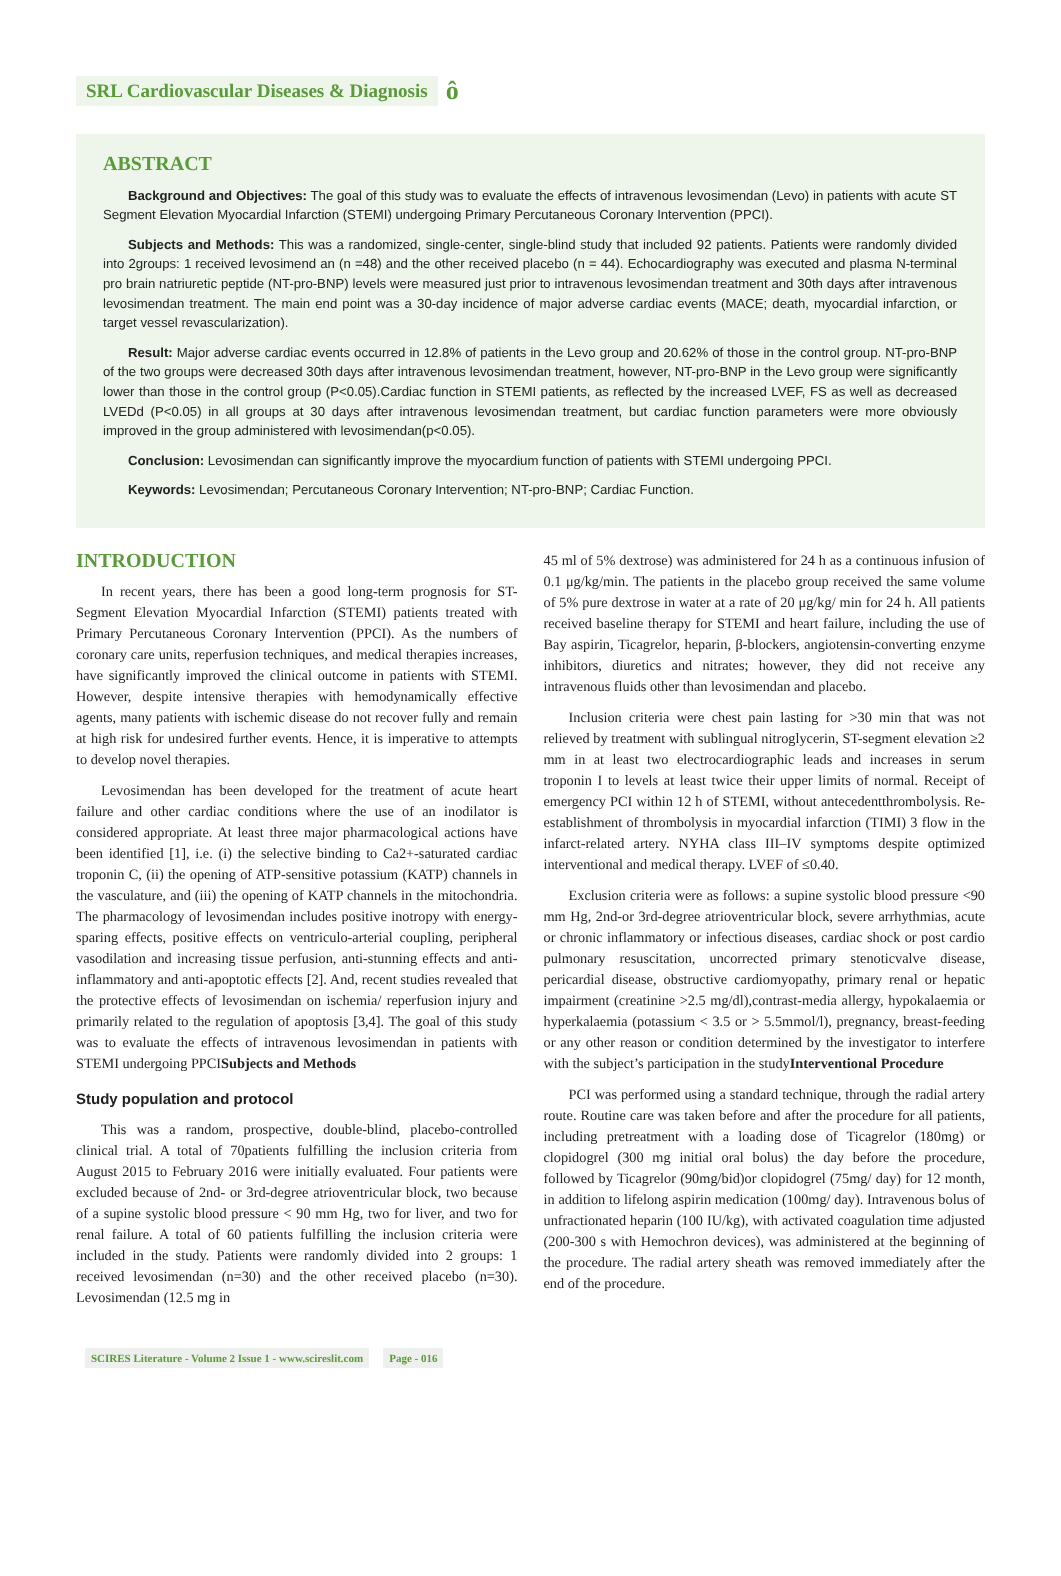SRL Cardiovascular Diseases & Diagnosis ô
ABSTRACT
Background and Objectives: The goal of this study was to evaluate the effects of intravenous levosimendan (Levo) in patients with acute ST Segment Elevation Myocardial Infarction (STEMI) undergoing Primary Percutaneous Coronary Intervention (PPCI).
Subjects and Methods: This was a randomized, single-center, single-blind study that included 92 patients. Patients were randomly divided into 2groups: 1 received levosimend an (n =48) and the other received placebo (n = 44). Echocardiography was executed and plasma N-terminal pro brain natriuretic peptide (NT-pro-BNP) levels were measured just prior to intravenous levosimendan treatment and 30th days after intravenous levosimendan treatment. The main end point was a 30-day incidence of major adverse cardiac events (MACE; death, myocardial infarction, or target vessel revascularization).
Result: Major adverse cardiac events occurred in 12.8% of patients in the Levo group and 20.62% of those in the control group. NT-pro-BNP of the two groups were decreased 30th days after intravenous levosimendan treatment, however, NT-pro-BNP in the Levo group were significantly lower than those in the control group (P<0.05).Cardiac function in STEMI patients, as reflected by the increased LVEF, FS as well as decreased LVEDd (P<0.05) in all groups at 30 days after intravenous levosimendan treatment, but cardiac function parameters were more obviously improved in the group administered with levosimendan(p<0.05).
Conclusion: Levosimendan can significantly improve the myocardium function of patients with STEMI undergoing PPCI.
Keywords: Levosimendan; Percutaneous Coronary Intervention; NT-pro-BNP; Cardiac Function.
INTRODUCTION
In recent years, there has been a good long-term prognosis for ST-Segment Elevation Myocardial Infarction (STEMI) patients treated with Primary Percutaneous Coronary Intervention (PPCI). As the numbers of coronary care units, reperfusion techniques, and medical therapies increases, have significantly improved the clinical outcome in patients with STEMI. However, despite intensive therapies with hemodynamically effective agents, many patients with ischemic disease do not recover fully and remain at high risk for undesired further events. Hence, it is imperative to attempts to develop novel therapies.
Levosimendan has been developed for the treatment of acute heart failure and other cardiac conditions where the use of an inodilator is considered appropriate. At least three major pharmacological actions have been identified [1], i.e. (i) the selective binding to Ca2+-saturated cardiac troponin C, (ii) the opening of ATP-sensitive potassium (KATP) channels in the vasculature, and (iii) the opening of KATP channels in the mitochondria. The pharmacology of levosimendan includes positive inotropy with energy-sparing effects, positive effects on ventriculo-arterial coupling, peripheral vasodilation and increasing tissue perfusion, anti-stunning effects and anti-inflammatory and anti-apoptotic effects [2]. And, recent studies revealed that the protective effects of levosimendan on ischemia/ reperfusion injury and primarily related to the regulation of apoptosis [3,4]. The goal of this study was to evaluate the effects of intravenous levosimendan in patients with STEMI undergoing PPCISubjects and Methods
Study population and protocol
This was a random, prospective, double-blind, placebo-controlled clinical trial. A total of 70patients fulfilling the inclusion criteria from August 2015 to February 2016 were initially evaluated. Four patients were excluded because of 2nd- or 3rd-degree atrioventricular block, two because of a supine systolic blood pressure < 90 mm Hg, two for liver, and two for renal failure. A total of 60 patients fulfilling the inclusion criteria were included in the study. Patients were randomly divided into 2 groups: 1 received levosimendan (n=30) and the other received placebo (n=30). Levosimendan (12.5 mg in
45 ml of 5% dextrose) was administered for 24 h as a continuous infusion of 0.1 μg/kg/min. The patients in the placebo group received the same volume of 5% pure dextrose in water at a rate of 20 μg/kg/ min for 24 h. All patients received baseline therapy for STEMI and heart failure, including the use of Bay aspirin, Ticagrelor, heparin, β-blockers, angiotensin-converting enzyme inhibitors, diuretics and nitrates; however, they did not receive any intravenous fluids other than levosimendan and placebo.
Inclusion criteria were chest pain lasting for >30 min that was not relieved by treatment with sublingual nitroglycerin, ST-segment elevation ≥2 mm in at least two electrocardiographic leads and increases in serum troponin I to levels at least twice their upper limits of normal. Receipt of emergency PCI within 12 h of STEMI, without antecedentthrombolysis. Re-establishment of thrombolysis in myocardial infarction (TIMI) 3 flow in the infarct-related artery. NYHA class III–IV symptoms despite optimized interventional and medical therapy. LVEF of ≤0.40.
Exclusion criteria were as follows: a supine systolic blood pressure <90 mm Hg, 2nd-or 3rd-degree atrioventricular block, severe arrhythmias, acute or chronic inflammatory or infectious diseases, cardiac shock or post cardio pulmonary resuscitation, uncorrected primary stenoticvalve disease, pericardial disease, obstructive cardiomyopathy, primary renal or hepatic impairment (creatinine >2.5 mg/dl),contrast-media allergy, hypokalaemia or hyperkalaemia (potassium < 3.5 or > 5.5mmol/l), pregnancy, breast-feeding or any other reason or condition determined by the investigator to interfere with the subject’s participation in the studyInterventional Procedure
PCI was performed using a standard technique, through the radial artery route. Routine care was taken before and after the procedure for all patients, including pretreatment with a loading dose of Ticagrelor (180mg) or clopidogrel (300 mg initial oral bolus) the day before the procedure, followed by Ticagrelor (90mg/bid)or clopidogrel (75mg/ day) for 12 month, in addition to lifelong aspirin medication (100mg/ day). Intravenous bolus of unfractionated heparin (100 IU/kg), with activated coagulation time adjusted (200-300 s with Hemochron devices), was administered at the beginning of the procedure. The radial artery sheath was removed immediately after the end of the procedure.
SCIRES Literature - Volume 2 Issue 1 - www.scireslit.com Page - 016